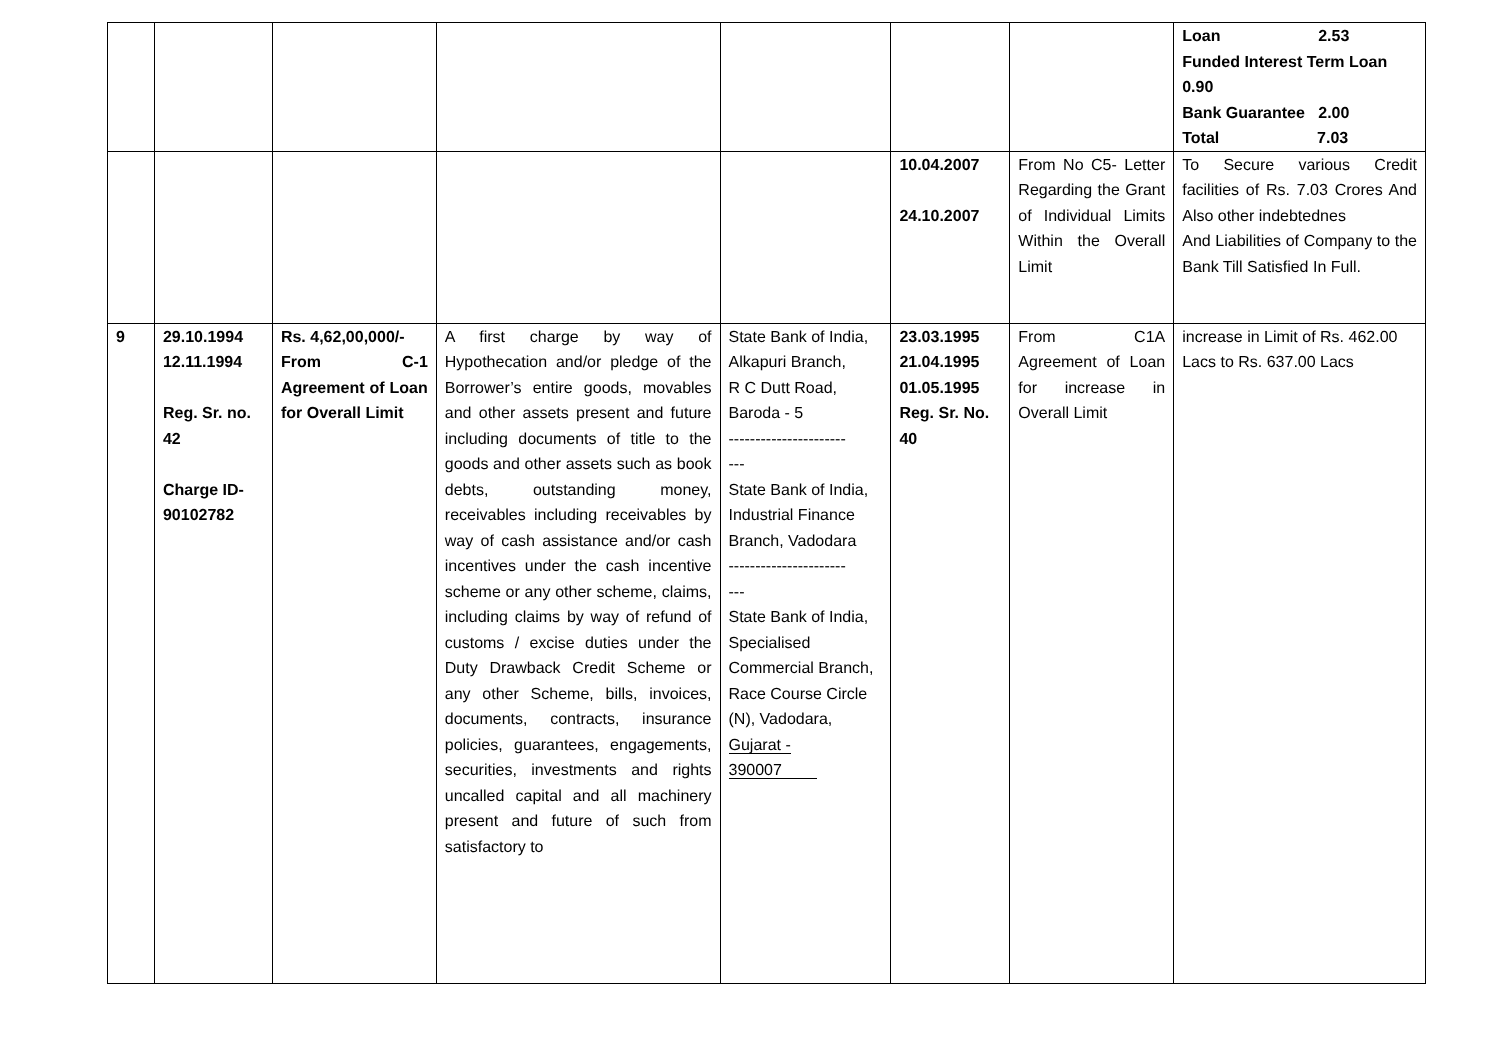| | | | | | | | Loan 2.53 Funded Interest Term Loan 0.90 Bank Guarantee 2.00 Total 7.03 |
| | | | | | 10.04.2007 24.10.2007 | From No C5- Letter Regarding the Grant of Individual Limits Within the Overall Limit | To Secure various Credit facilities of Rs. 7.03 Crores And Also other indebtednes And Liabilities of Company to the Bank Till Satisfied In Full. |
| 9 | 29.10.1994 12.11.1994 Reg. Sr. no. 42 Charge ID-90102782 | Rs. 4,62,00,000/- From C-1 Agreement of Loan for Overall Limit | A first charge by way of Hypothecation and/or pledge of the Borrower’s entire goods, movables and other assets present and future including documents of title to the goods and other assets such as book debts, outstanding money, receivables including receivables by way of cash assistance and/or cash incentives under the cash incentive scheme or any other scheme, claims, including claims by way of refund of customs / excise duties under the Duty Drawback Credit Scheme or any other Scheme, bills, invoices, documents, contracts, insurance policies, guarantees, engagements, securities, investments and rights uncalled capital and all machinery present and future of such from satisfactory to | State Bank of India, Alkapuri Branch, R C Dutt Road, Baroda - 5 ---------------------- --- State Bank of India, Industrial Finance Branch, Vadodara ---------------------- --- State Bank of India, Specialised Commercial Branch, Race Course Circle (N), Vadodara, Gujarat - 390007 | 23.03.1995 21.04.1995 01.05.1995 Reg. Sr. No. 40 | From C1A Agreement of Loan for increase in Overall Limit | increase in Limit of Rs. 462.00 Lacs to Rs. 637.00 Lacs |